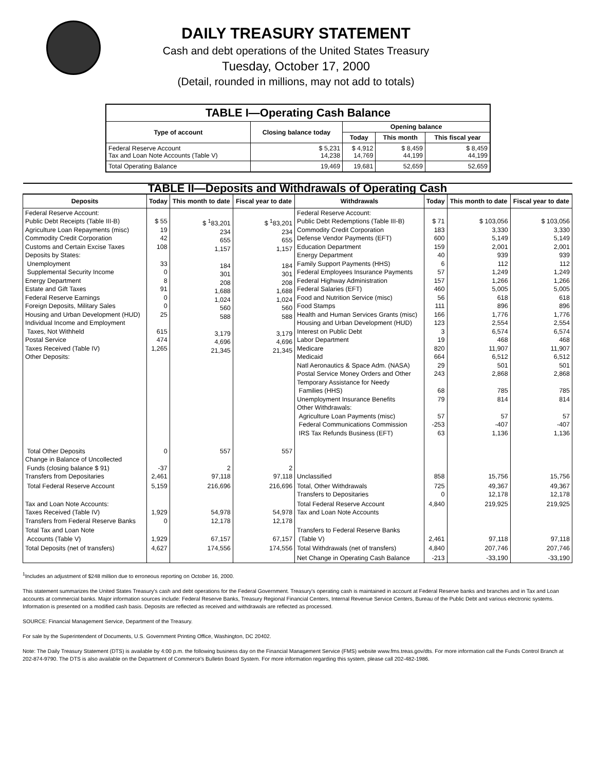DAILY TREASURY STATEMENT
Cash and debt operations of the United States Treasury
Tuesday, October 17, 2000
(Detail, rounded in millions, may not add to totals)
| TABLE I—Operating Cash Balance | | | | |
| Type of account | Closing balance today | Opening balance | | |
| | | Today | This month | This fiscal year |
| Federal Reserve Account Tax and Loan Note Accounts (Table V) | $ 5,231 14,238 | $ 4,912 14,769 | $ 8,459 44,199 | $ 8,459 44,199 |
| Total Operating Balance | 19,469 | 19,681 | 52,659 | 52,659 |
| TABLE II—Deposits and Withdrawals of Operating Cash | | | | | | | |
| Deposits | Today | This month to date | Fiscal year to date | Withdrawals | Today | This month to date | Fiscal year to date |
| Federal Reserve Account: Public Debt Receipts (Table III-B) Agriculture Loan Repayments (misc) Commodity Credit Corporation Customs and Certain Excise Taxes Deposits by States: Unemployment Supplemental Security Income Energy Department Estate and Gift Taxes Federal Reserve Earnings Foreign Deposits, Military Sales Housing and Urban Development (HUD) Individual Income and Employment Taxes, Not Withheld Postal Service Taxes Received (Table IV) Other Deposits: | $ 55 19 42 108 33 0 8 91 0 0 25 615 474 1,265 | $ <sup>1</sup>83,201 234 655 1,157 184 301 208 1,688 1,024 560 588 3,179 4,696 21,345 | $ <sup>1</sup>83,201 234 655 1,157 184 301 208 1,688 1,024 560 588 3,179 4,696 21,345 | Federal Reserve Account: Public Debt Redemptions (Table III-B) Commodity Credit Corporation Defense Vendor Payments (EFT) Education Department Energy Department Family Support Payments (HHS) Federal Employees Insurance Payments Federal Highway Administration Federal Salaries (EFT) Food and Nutrition Service (misc) Food Stamps Health and Human Services Grants (misc) Housing and Urban Development (HUD) Interest on Public Debt Labor Department Medicare Medicaid Natl Aeronautics & Space Adm. (NASA) Postal Service Money Orders and Other Temporary Assistance for Needy Families (HHS) Unemployment Insurance Benefits Other Withdrawals: Agriculture Loan Payments (misc) Federal Communications Commission IRS Tax Refunds Business (EFT) | $ 71 183 600 159 40 6 57 157 460 56 111 166 123 3 19 820 664 29 243 68 79 57 -253 63 | $ 103,056 3,330 5,149 2,001 939 112 1,249 1,266 5,005 618 896 1,776 2,554 6,574 468 11,907 6,512 501 2,868 785 814 57 -407 1,136 | $ 103,056 3,330 5,149 2,001 939 112 1,249 1,266 5,005 618 896 1,776 2,554 6,574 468 11,907 6,512 501 2,868 785 814 57 -407 1,136 |
| Total Other Deposits Change in Balance of Uncollected Funds (closing balance $ 91) Transfers from Depositaries | 0 -37 2,461 | 557 2 97,118 | 557 2 97,118 | Unclassified | 858 | 15,756 | 15,756 |
| Total Federal Reserve Account | 5,159 | 216,696 | 216,696 | Total, Other Withdrawals Transfers to Depositaries | 725 0 | 49,367 12,178 | 49,367 12,178 |
| Tax and Loan Note Accounts: Taxes Received (Table IV) Transfers from Federal Reserve Banks | 1,929 0 | 54,978 12,178 | 54,978 12,178 | Total Federal Reserve Account Tax and Loan Note Accounts | 4,840 | 219,925 | 219,925 |
| Total Tax and Loan Note Accounts (Table V) | 1,929 | 67,157 | 67,157 | Transfers to Federal Reserve Banks (Table V) | 2,461 | 97,118 | 97,118 |
| Total Deposits (net of transfers) | 4,627 | 174,556 | 174,556 | Total Withdrawals (net of transfers) | 4,840 | 207,746 | 207,746 |
| | | | | Net Change in Operating Cash Balance | -213 | -33,190 | -33,190 |
<sup>1</sup> Includes an adjustment of $248 million due to erroneous reporting on October 16, 2000.
This statement summarizes the United States Treasury's cash and debt operations for the Federal Government. Treasury's operating cash is maintained in account at Federal Reserve banks and branches and in Tax and Loan accounts at commercial banks. Major information sources include: Federal Reserve Banks, Treasury Regional Financial Centers, Internal Revenue Service Centers, Bureau of the Public Debt and various electronic systems. Information is presented on a modified cash basis. Deposits are reflected as received and withdrawals are reflected as processed.
SOURCE: Financial Management Service, Department of the Treasury.
For sale by the Superintendent of Documents, U.S. Government Printing Office, Washington, DC 20402.
Note: The Daily Treasury Statement (DTS) is available by 4:00 p.m. the following business day on the Financial Management Service (FMS) website www.fms.treas.gov/dts. For more information call the Funds Control Branch at 202-874-9790. The DTS is also available on the Department of Commerce's Bulletin Board System. For more information regarding this system, please call 202-482-1986.